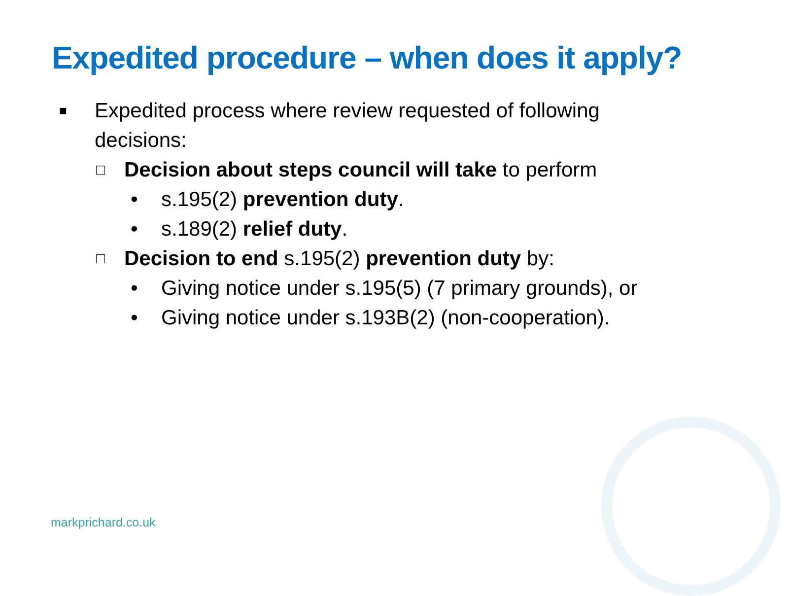Expedited procedure – when does it apply?
■ Expedited process where review requested of following
decisions:
□ Decision about steps council will take to perform
• s.195(2) prevention duty.
• s.189(2) relief duty.
□ Decision to end s.195(2) prevention duty by:
• Giving notice under s.195(5) (7 primary grounds), or
• Giving notice under s.193B(2) (non-cooperation).
markprichard.co.uk